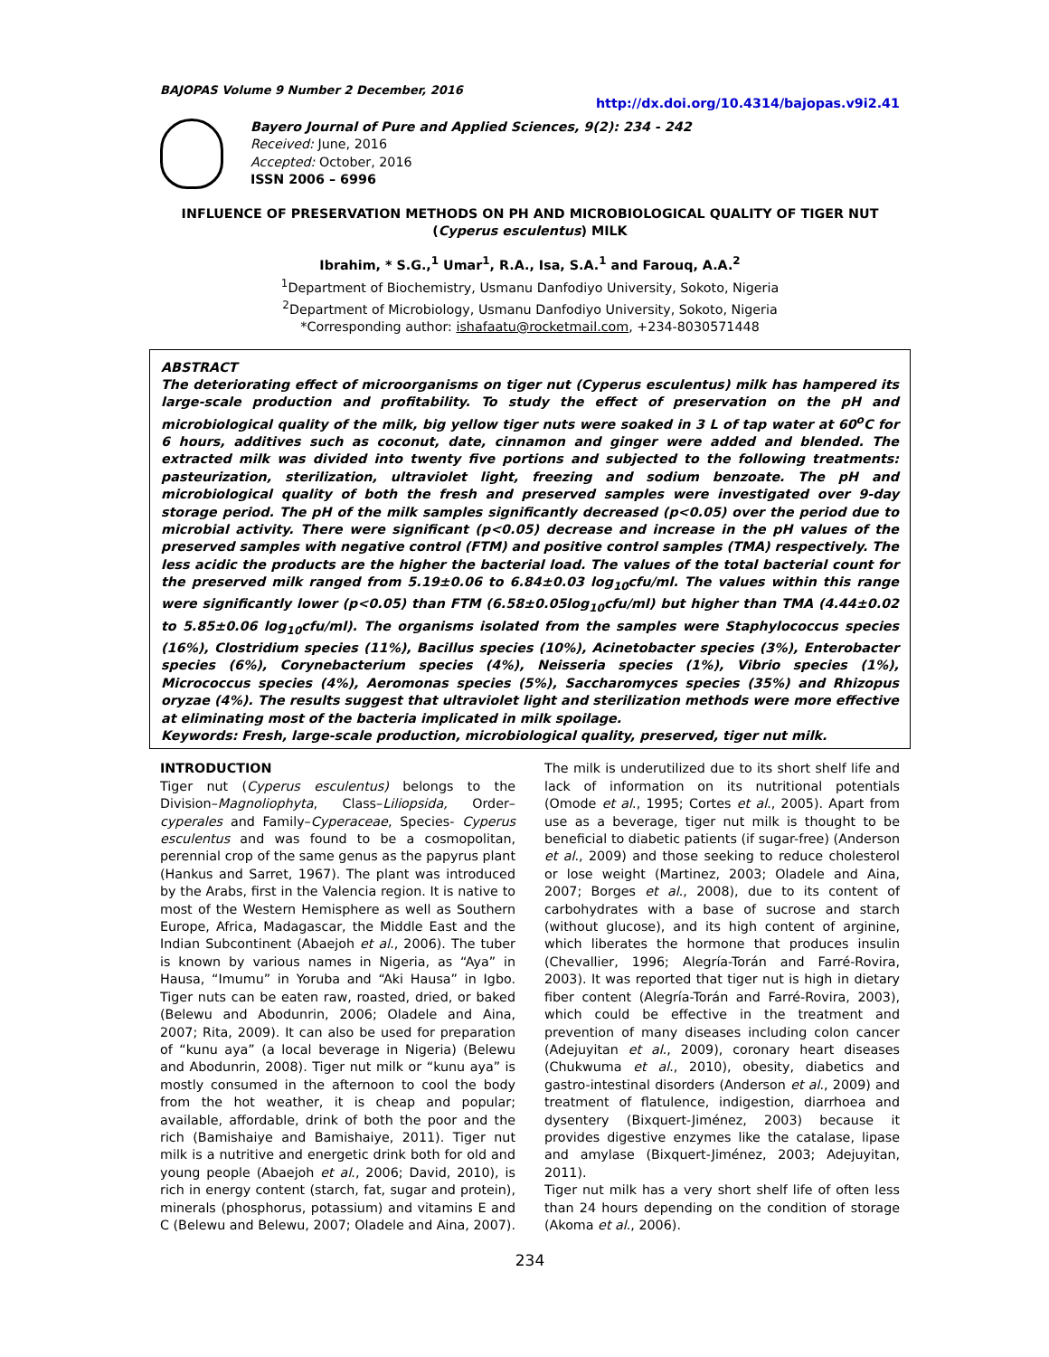BAJOPAS Volume 9 Number 2 December, 2016
http://dx.doi.org/10.4314/bajopas.v9i2.41
Bayero Journal of Pure and Applied Sciences, 9(2): 234 - 242
Received: June, 2016
Accepted: October, 2016
ISSN 2006 – 6996
INFLUENCE OF PRESERVATION METHODS ON PH AND MICROBIOLOGICAL QUALITY OF TIGER NUT (Cyperus esculentus) MILK
Ibrahim, * S.G.,<sup>1</sup> Umar<sup>1</sup>, R.A., Isa, S.A.<sup>1</sup> and Farouq, A.A.<sup>2</sup>
<sup>1</sup> Department of Biochemistry, Usmanu Danfodiyo University, Sokoto, Nigeria
<sup>2</sup> Department of Microbiology, Usmanu Danfodiyo University, Sokoto, Nigeria
*Corresponding author: ishafaatu@rocketmail.com, +234-8030571448
ABSTRACT
The deteriorating effect of microorganisms on tiger nut (Cyperus esculentus) milk has hampered its large-scale production and profitability. To study the effect of preservation on the pH and microbiological quality of the milk, big yellow tiger nuts were soaked in 3 L of tap water at 60<sup>o</sup>C for 6 hours, additives such as coconut, date, cinnamon and ginger were added and blended. The extracted milk was divided into twenty five portions and subjected to the following treatments: pasteurization, sterilization, ultraviolet light, freezing and sodium benzoate. The pH and microbiological quality of both the fresh and preserved samples were investigated over 9-day storage period. The pH of the milk samples significantly decreased (p<0.05) over the period due to microbial activity. There were significant (p<0.05) decrease and increase in the pH values of the preserved samples with negative control (FTM) and positive control samples (TMA) respectively. The less acidic the products are the higher the bacterial load. The values of the total bacterial count for the preserved milk ranged from 5.19±0.06 to 6.84±0.03 log<sub>10</sub>cfu/ml. The values within this range were significantly lower (p<0.05) than FTM (6.58±0.05log<sub>10</sub>cfu/ml) but higher than TMA (4.44±0.02 to 5.85±0.06 log<sub>10</sub>cfu/ml). The organisms isolated from the samples were Staphylococcus species (16%), Clostridium species (11%), Bacillus species (10%), Acinetobacter species (3%), Enterobacter species (6%), Corynebacterium species (4%), Neisseria species (1%), Vibrio species (1%), Micrococcus species (4%), Aeromonas species (5%), Saccharomyces species (35%) and Rhizopus oryzae (4%). The results suggest that ultraviolet light and sterilization methods were more effective at eliminating most of the bacteria implicated in milk spoilage.
Keywords: Fresh, large-scale production, microbiological quality, preserved, tiger nut milk.
INTRODUCTION
Tiger nut (Cyperus esculentus) belongs to the Division–Magnoliophyta, Class–Liliopsida, Order–cyperales and Family–Cyperaceae, Species- Cyperus esculentus and was found to be a cosmopolitan, perennial crop of the same genus as the papyrus plant (Hankus and Sarret, 1967). The plant was introduced by the Arabs, first in the Valencia region. It is native to most of the Western Hemisphere as well as Southern Europe, Africa, Madagascar, the Middle East and the Indian Subcontinent (Abaejoh et al., 2006). The tuber is known by various names in Nigeria, as “Aya” in Hausa, “Imumu” in Yoruba and “Aki Hausa” in Igbo. Tiger nuts can be eaten raw, roasted, dried, or baked (Belewu and Abodunrin, 2006; Oladele and Aina, 2007; Rita, 2009). It can also be used for preparation of “kunu aya” (a local beverage in Nigeria) (Belewu and Abodunrin, 2008). Tiger nut milk or “kunu aya” is mostly consumed in the afternoon to cool the body from the hot weather, it is cheap and popular; available, affordable, drink of both the poor and the rich (Bamishaiye and Bamishaiye, 2011). Tiger nut milk is a nutritive and energetic drink both for old and young people (Abaejoh et al., 2006; David, 2010), is rich in energy content (starch, fat, sugar and protein), minerals (phosphorus, potassium) and vitamins E and C (Belewu and Belewu, 2007; Oladele and Aina, 2007).
The milk is underutilized due to its short shelf life and lack of information on its nutritional potentials (Omode et al., 1995; Cortes et al., 2005). Apart from use as a beverage, tiger nut milk is thought to be beneficial to diabetic patients (if sugar-free) (Anderson et al., 2009) and those seeking to reduce cholesterol or lose weight (Martinez, 2003; Oladele and Aina, 2007; Borges et al., 2008), due to its content of carbohydrates with a base of sucrose and starch (without glucose), and its high content of arginine, which liberates the hormone that produces insulin (Chevallier, 1996; Alegría-Torán and Farré-Rovira, 2003). It was reported that tiger nut is high in dietary fiber content (Alegría-Torán and Farré-Rovira, 2003), which could be effective in the treatment and prevention of many diseases including colon cancer (Adejuyitan et al., 2009), coronary heart diseases (Chukwuma et al., 2010), obesity, diabetics and gastro-intestinal disorders (Anderson et al., 2009) and treatment of flatulence, indigestion, diarrhoea and dysentery (Bixquert-Jiménez, 2003) because it provides digestive enzymes like the catalase, lipase and amylase (Bixquert-Jiménez, 2003; Adejuyitan, 2011).
Tiger nut milk has a very short shelf life of often less than 24 hours depending on the condition of storage (Akoma et al., 2006).
234